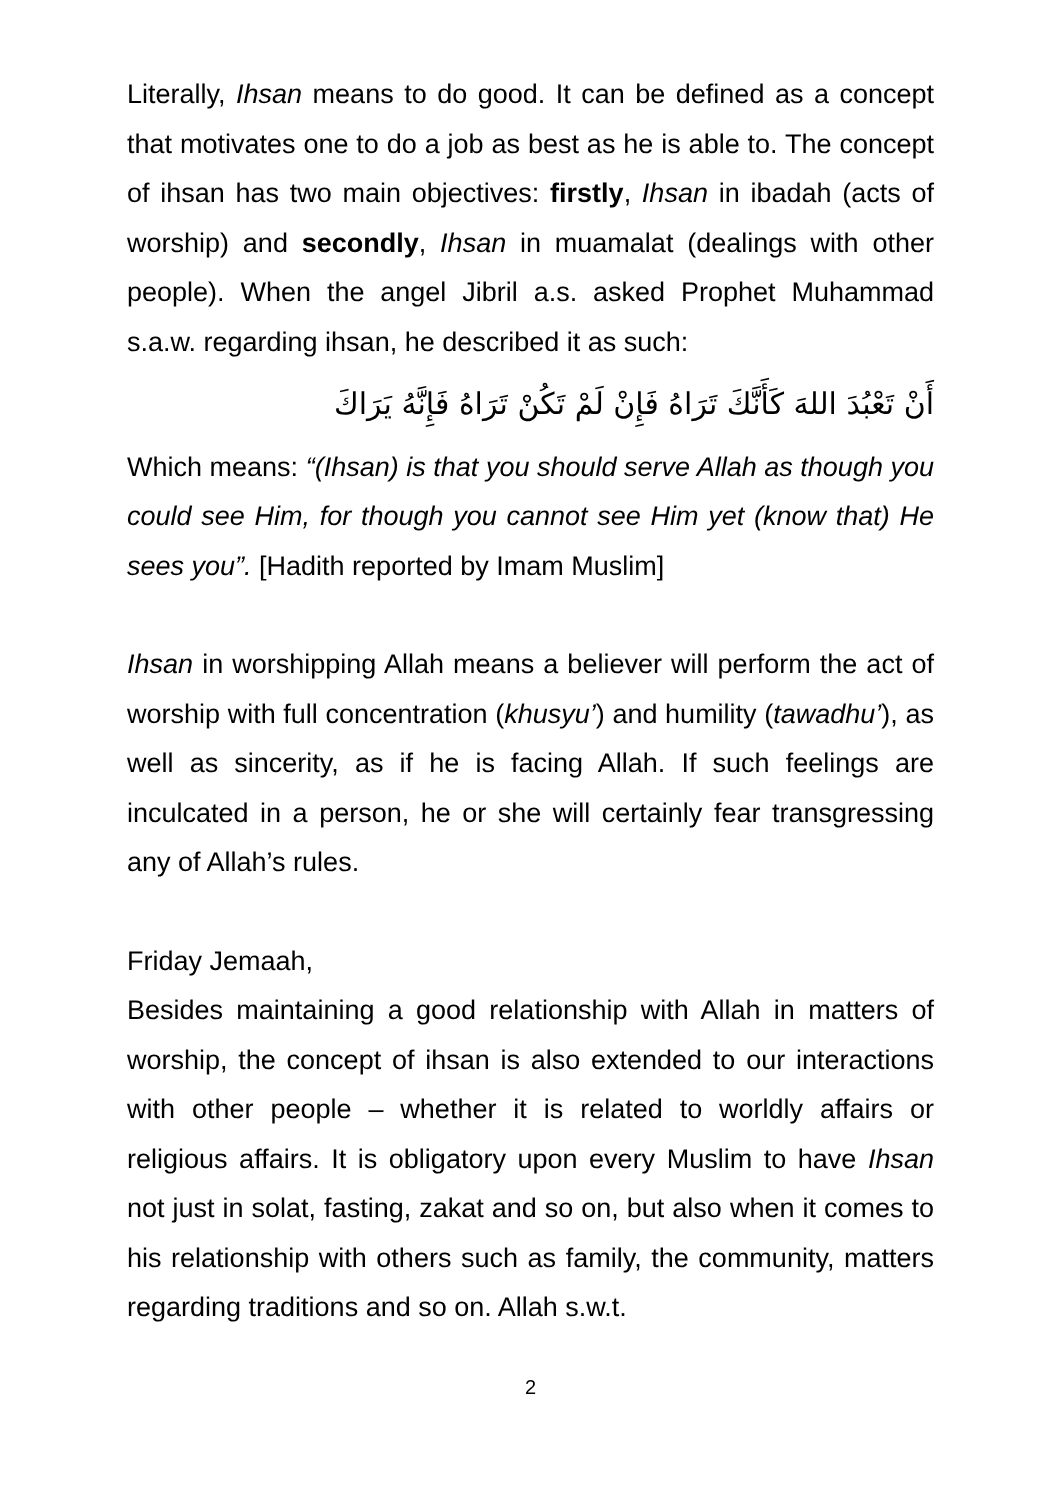Literally, Ihsan means to do good. It can be defined as a concept that motivates one to do a job as best as he is able to. The concept of ihsan has two main objectives: firstly, Ihsan in ibadah (acts of worship) and secondly, Ihsan in muamalat (dealings with other people). When the angel Jibril a.s. asked Prophet Muhammad s.a.w. regarding ihsan, he described it as such:
أَنْ تَعْبُدَ اللهَ كَأَنَّكَ تَرَاهُ فَإِنْ لَمْ تَكُنْ تَرَاهُ فَإِنَّهُ يَرَاكَ
Which means: “(Ihsan) is that you should serve Allah as though you could see Him, for though you cannot see Him yet (know that) He sees you”. [Hadith reported by Imam Muslim]
Ihsan in worshipping Allah means a believer will perform the act of worship with full concentration (khusyu’) and humility (tawadhu’), as well as sincerity, as if he is facing Allah. If such feelings are inculcated in a person, he or she will certainly fear transgressing any of Allah’s rules.
Friday Jemaah,
Besides maintaining a good relationship with Allah in matters of worship, the concept of ihsan is also extended to our interactions with other people – whether it is related to worldly affairs or religious affairs. It is obligatory upon every Muslim to have Ihsan not just in solat, fasting, zakat and so on, but also when it comes to his relationship with others such as family, the community, matters regarding traditions and so on. Allah s.w.t.
2